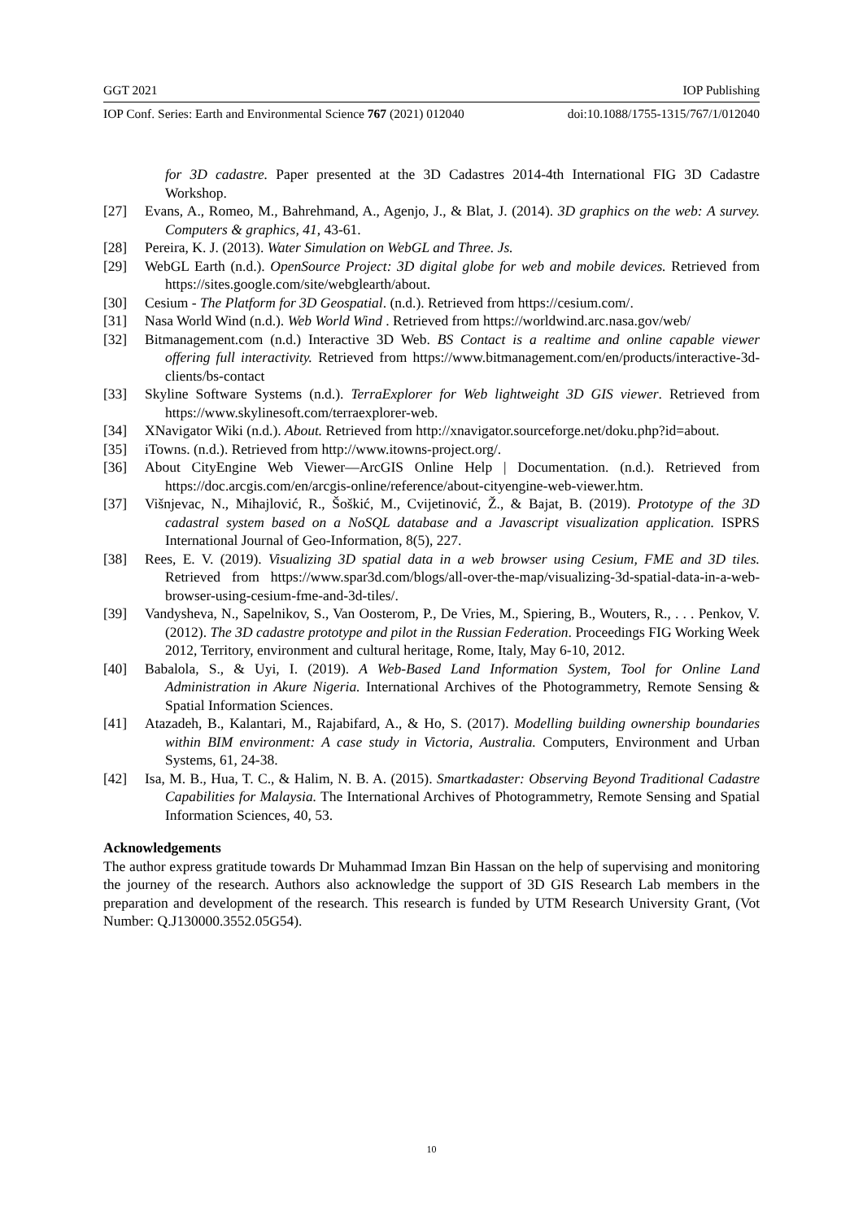GGT 2021 IOP Publishing
IOP Conf. Series: Earth and Environmental Science 767 (2021) 012040 doi:10.1088/1755-1315/767/1/012040
for 3D cadastre. Paper presented at the 3D Cadastres 2014-4th International FIG 3D Cadastre Workshop.
[27] Evans, A., Romeo, M., Bahrehmand, A., Agenjo, J., & Blat, J. (2014). 3D graphics on the web: A survey. Computers & graphics, 41, 43-61.
[28] Pereira, K. J. (2013). Water Simulation on WebGL and Three. Js.
[29] WebGL Earth (n.d.). OpenSource Project: 3D digital globe for web and mobile devices. Retrieved from https://sites.google.com/site/webglearth/about.
[30] Cesium - The Platform for 3D Geospatial. (n.d.). Retrieved from https://cesium.com/.
[31] Nasa World Wind (n.d.). Web World Wind . Retrieved from https://worldwind.arc.nasa.gov/web/
[32] Bitmanagement.com (n.d.) Interactive 3D Web. BS Contact is a realtime and online capable viewer offering full interactivity. Retrieved from https://www.bitmanagement.com/en/products/interactive-3d-clients/bs-contact
[33] Skyline Software Systems (n.d.). TerraExplorer for Web lightweight 3D GIS viewer. Retrieved from https://www.skylinesoft.com/terraexplorer-web.
[34] XNavigator Wiki (n.d.). About. Retrieved from http://xnavigator.sourceforge.net/doku.php?id=about.
[35] iTowns. (n.d.). Retrieved from http://www.itowns-project.org/.
[36] About CityEngine Web Viewer—ArcGIS Online Help | Documentation. (n.d.). Retrieved from https://doc.arcgis.com/en/arcgis-online/reference/about-cityengine-web-viewer.htm.
[37] Višnjevac, N., Mihajlović, R., Šoškić, M., Cvijetinović, Ž., & Bajat, B. (2019). Prototype of the 3D cadastral system based on a NoSQL database and a Javascript visualization application. ISPRS International Journal of Geo-Information, 8(5), 227.
[38] Rees, E. V. (2019). Visualizing 3D spatial data in a web browser using Cesium, FME and 3D tiles. Retrieved from https://www.spar3d.com/blogs/all-over-the-map/visualizing-3d-spatial-data-in-a-web-browser-using-cesium-fme-and-3d-tiles/.
[39] Vandysheva, N., Sapelnikov, S., Van Oosterom, P., De Vries, M., Spiering, B., Wouters, R., . . . Penkov, V. (2012). The 3D cadastre prototype and pilot in the Russian Federation. Proceedings FIG Working Week 2012, Territory, environment and cultural heritage, Rome, Italy, May 6-10, 2012.
[40] Babalola, S., & Uyi, I. (2019). A Web-Based Land Information System, Tool for Online Land Administration in Akure Nigeria. International Archives of the Photogrammetry, Remote Sensing & Spatial Information Sciences.
[41] Atazadeh, B., Kalantari, M., Rajabifard, A., & Ho, S. (2017). Modelling building ownership boundaries within BIM environment: A case study in Victoria, Australia. Computers, Environment and Urban Systems, 61, 24-38.
[42] Isa, M. B., Hua, T. C., & Halim, N. B. A. (2015). Smartkadaster: Observing Beyond Traditional Cadastre Capabilities for Malaysia. The International Archives of Photogrammetry, Remote Sensing and Spatial Information Sciences, 40, 53.
Acknowledgements
The author express gratitude towards Dr Muhammad Imzan Bin Hassan on the help of supervising and monitoring the journey of the research. Authors also acknowledge the support of 3D GIS Research Lab members in the preparation and development of the research. This research is funded by UTM Research University Grant, (Vot Number: Q.J130000.3552.05G54).
10